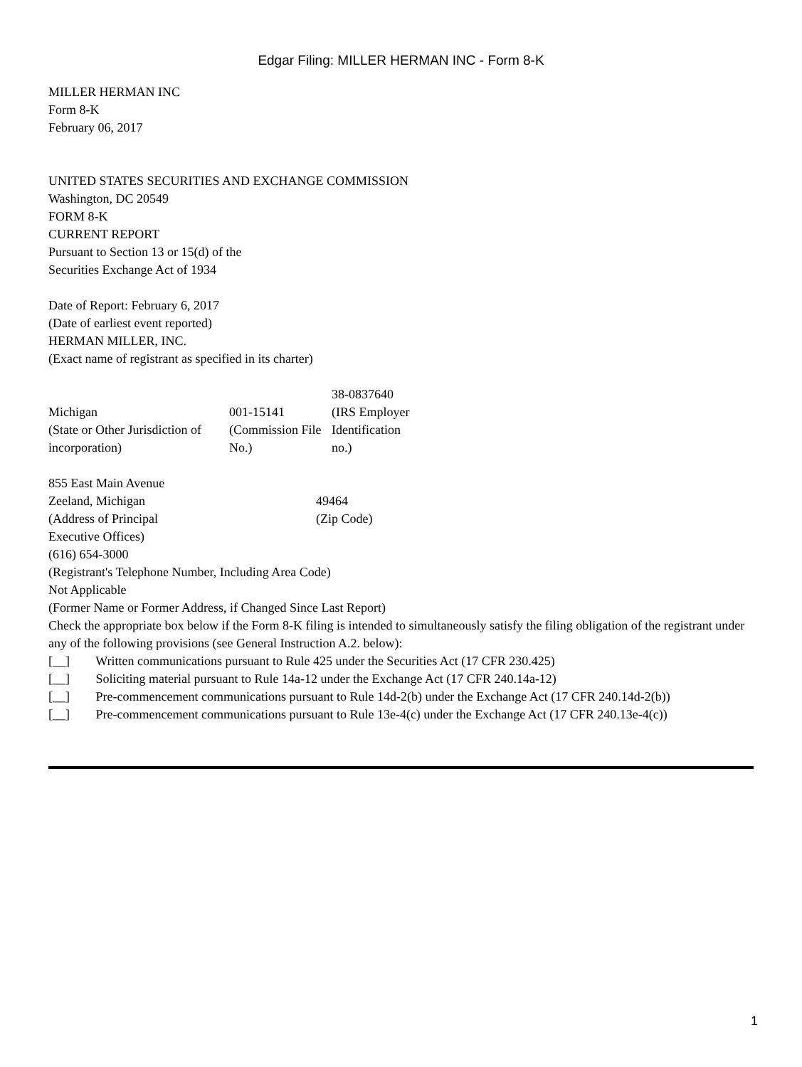Edgar Filing: MILLER HERMAN INC - Form 8-K
MILLER HERMAN INC
Form 8-K
February 06, 2017
UNITED STATES SECURITIES AND EXCHANGE COMMISSION
Washington, DC 20549
FORM 8-K
CURRENT REPORT
Pursuant to Section 13 or 15(d) of the
Securities Exchange Act of 1934
Date of Report: February 6, 2017
(Date of earliest event reported)
HERMAN MILLER, INC.
(Exact name of registrant as specified in its charter)
| Michigan (State or Other Jurisdiction of incorporation) | 001-15141 (Commission File No.) | 38-0837640 (IRS Employer Identification no.) |
| 855 East Main Avenue Zeeland, Michigan (Address of Principal Executive Offices) | 49464 (Zip Code) |
(616) 654-3000
(Registrant's Telephone Number, Including Area Code)
Not Applicable
(Former Name or Former Address, if Changed Since Last Report)
Check the appropriate box below if the Form 8-K filing is intended to simultaneously satisfy the filing obligation of the registrant under any of the following provisions (see General Instruction A.2. below):
[__] Written communications pursuant to Rule 425 under the Securities Act (17 CFR 230.425)
[__] Soliciting material pursuant to Rule 14a-12 under the Exchange Act (17 CFR 240.14a-12)
[__] Pre-commencement communications pursuant to Rule 14d-2(b) under the Exchange Act (17 CFR 240.14d-2(b))
[__] Pre-commencement communications pursuant to Rule 13e-4(c) under the Exchange Act (17 CFR 240.13e-4(c))
1